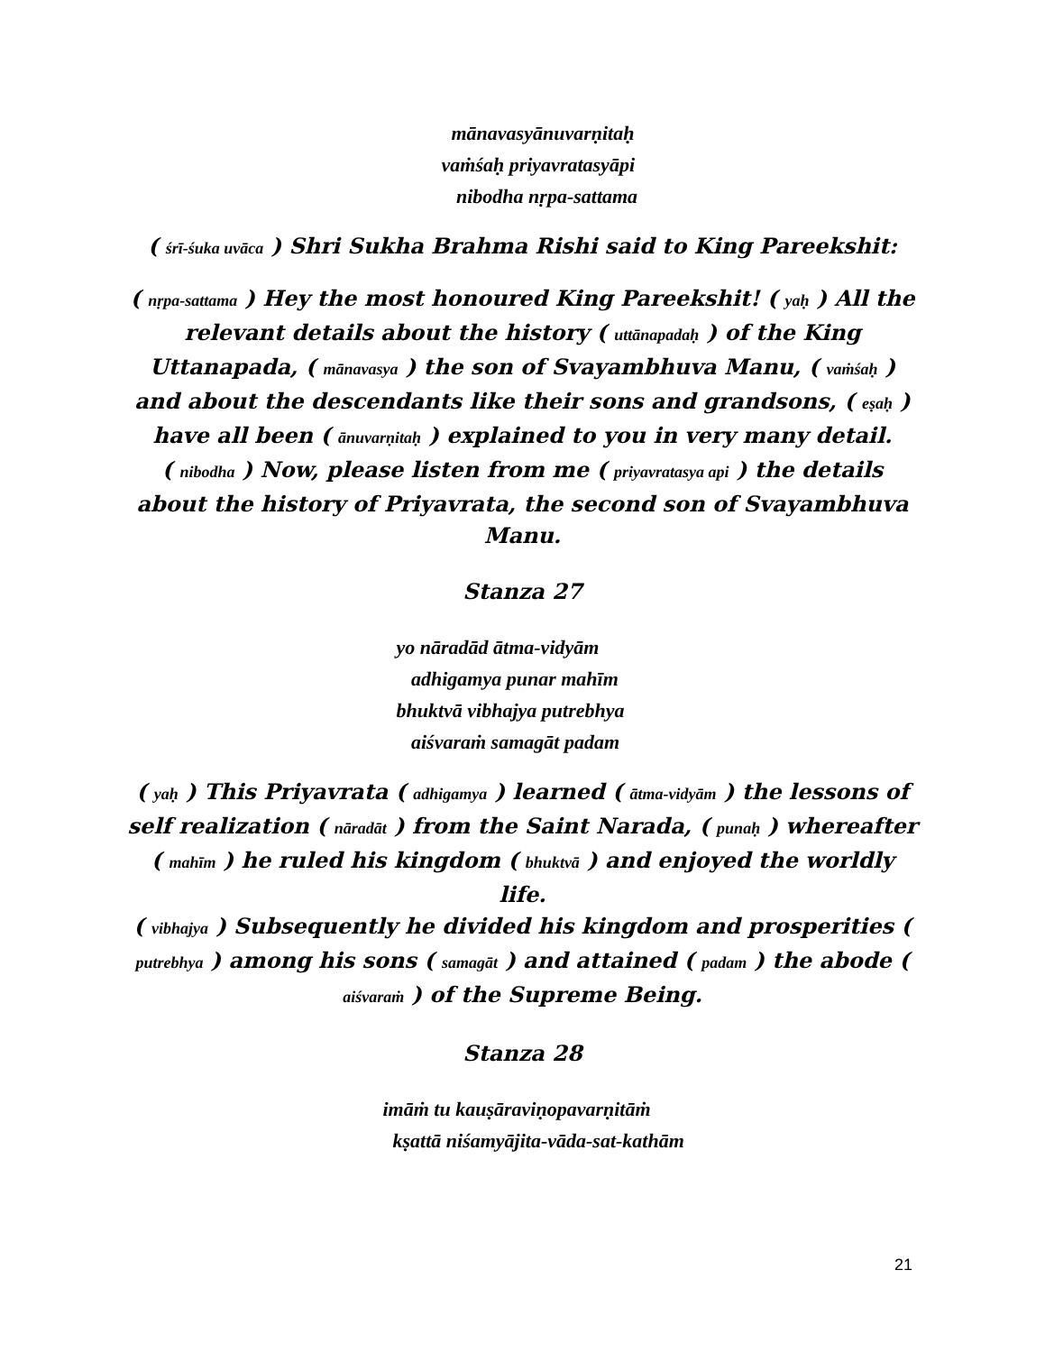mānavasyānuvarṇitaḥ
vaṁśaḥ priyavratasyāpi
nibodha nṛpa-sattama
( śrī-śuka uvāca ) Shri Sukha Brahma Rishi said to King Pareekshit:
( nṛpa-sattama ) Hey the most honoured King Pareekshit! ( yaḥ ) All the relevant details about the history ( uttānapadaḥ ) of the King Uttanapada, ( mānavasya ) the son of Svayambhuva Manu, ( vaṁśaḥ ) and about the descendants like their sons and grandsons, ( eṣaḥ ) have all been ( ānuvarṇitaḥ ) explained to you in very many detail.
( nibodha ) Now, please listen from me ( priyavratasya api ) the details about the history of Priyavrata, the second son of Svayambhuva Manu.
Stanza 27
yo nāradād ātma-vidyām
adhigamya punar mahīm
bhuktvā vibhajya putrebhya
aiśvaraṁ samagāt padam
( yaḥ ) This Priyavrata ( adhigamya ) learned ( ātma-vidyām ) the lessons of self realization ( nāradāt ) from the Saint Narada, ( punaḥ ) whereafter ( mahīm ) he ruled his kingdom ( bhuktvā ) and enjoyed the worldly life.
( vibhajya ) Subsequently he divided his kingdom and prosperities ( putrebhya ) among his sons ( samagāt ) and attained ( padam ) the abode ( aiśvaraṁ ) of the Supreme Being.
Stanza 28
imāṁ tu kauṣāraviṇopavarṇitāṁ
kṣattā niśamyājita-vāda-sat-kathām
21